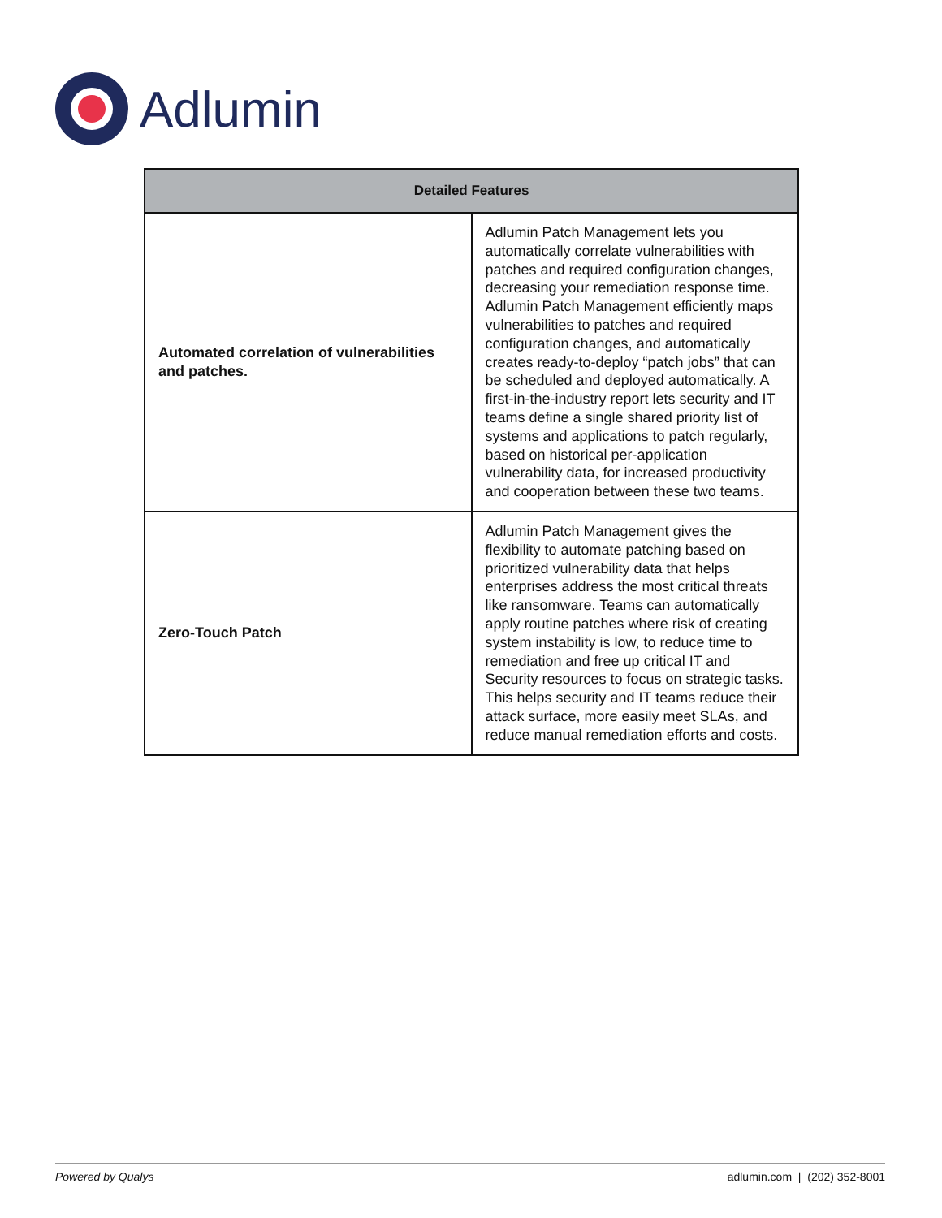Adlumin
| Detailed Features | |
| --- | --- |
| Automated correlation of vulnerabilities and patches. | Adlumin Patch Management lets you automatically correlate vulnerabilities with patches and required configuration changes, decreasing your remediation response time. Adlumin Patch Management efficiently maps vulnerabilities to patches and required configuration changes, and automatically creates ready-to-deploy “patch jobs” that can be scheduled and deployed automatically. A first-in-the-industry report lets security and IT teams define a single shared priority list of systems and applications to patch regularly, based on historical per-application vulnerability data, for increased productivity and cooperation between these two teams. |
| Zero-Touch Patch | Adlumin Patch Management gives the flexibility to automate patching based on prioritized vulnerability data that helps enterprises address the most critical threats like ransomware. Teams can automatically apply routine patches where risk of creating system instability is low, to reduce time to remediation and free up critical IT and Security resources to focus on strategic tasks. This helps security and IT teams reduce their attack surface, more easily meet SLAs, and reduce manual remediation efforts and costs. |
Powered by Qualys adlumin.com | (202) 352-8001